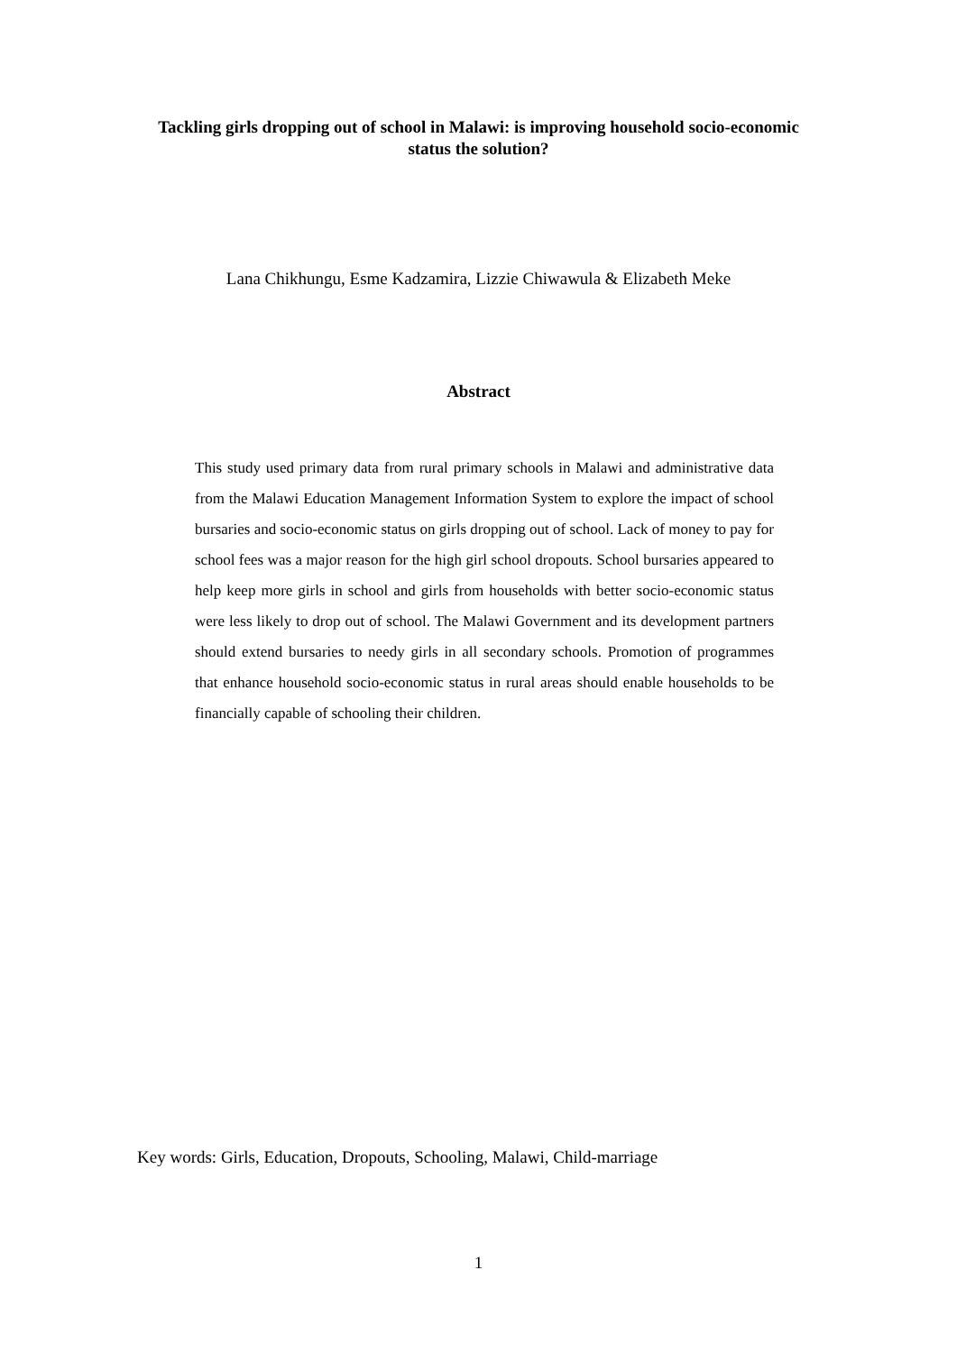Tackling girls dropping out of school in Malawi: is improving household socio-economic status the solution?
Lana Chikhungu, Esme Kadzamira, Lizzie Chiwawula & Elizabeth Meke
Abstract
This study used primary data from rural primary schools in Malawi and administrative data from the Malawi Education Management Information System to explore the impact of school bursaries and socio-economic status on girls dropping out of school. Lack of money to pay for school fees was a major reason for the high girl school dropouts. School bursaries appeared to help keep more girls in school and girls from households with better socio-economic status were less likely to drop out of school. The Malawi Government and its development partners should extend bursaries to needy girls in all secondary schools. Promotion of programmes that enhance household socio-economic status in rural areas should enable households to be financially capable of schooling their children.
Key words: Girls, Education, Dropouts, Schooling, Malawi, Child-marriage
1